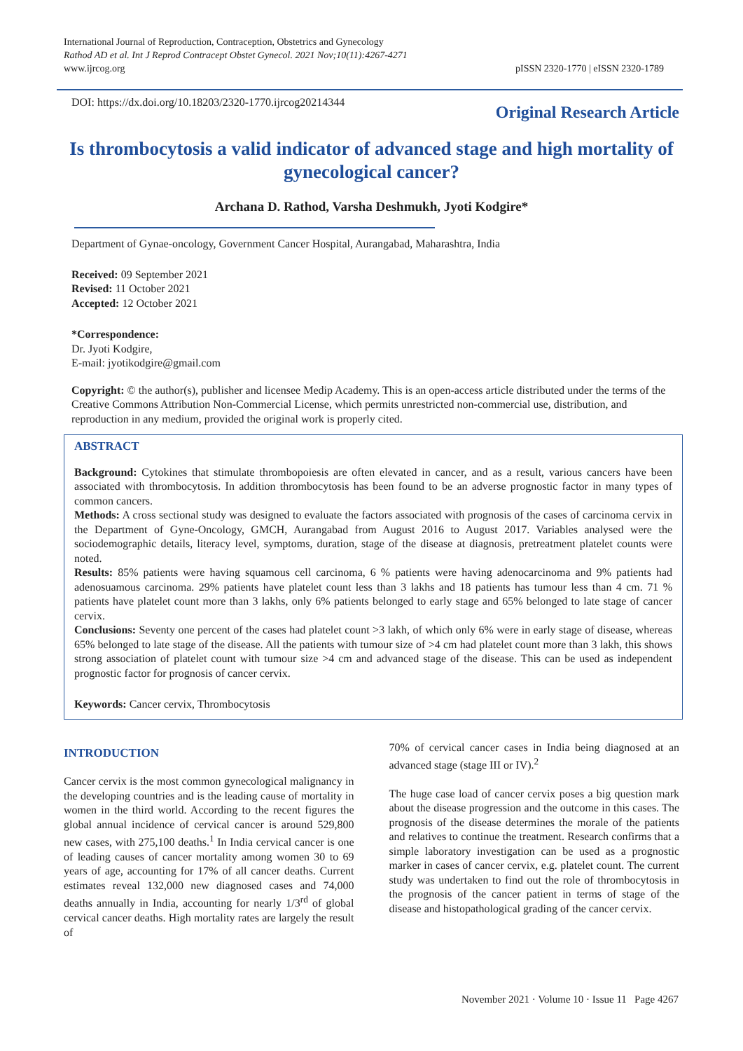International Journal of Reproduction, Contraception, Obstetrics and Gynecology
Rathod AD et al. Int J Reprod Contracept Obstet Gynecol. 2021 Nov;10(11):4267-4271
www.ijrcog.org
pISSN 2320-1770 | eISSN 2320-1789
DOI: https://dx.doi.org/10.18203/2320-1770.ijrcog20214344
Original Research Article
Is thrombocytosis a valid indicator of advanced stage and high mortality of gynecological cancer?
Archana D. Rathod, Varsha Deshmukh, Jyoti Kodgire*
Department of Gynae-oncology, Government Cancer Hospital, Aurangabad, Maharashtra, India
Received: 09 September 2021
Revised: 11 October 2021
Accepted: 12 October 2021
*Correspondence:
Dr. Jyoti Kodgire,
E-mail: jyotikodgire@gmail.com
Copyright: © the author(s), publisher and licensee Medip Academy. This is an open-access article distributed under the terms of the Creative Commons Attribution Non-Commercial License, which permits unrestricted non-commercial use, distribution, and reproduction in any medium, provided the original work is properly cited.
ABSTRACT
Background: Cytokines that stimulate thrombopoiesis are often elevated in cancer, and as a result, various cancers have been associated with thrombocytosis. In addition thrombocytosis has been found to be an adverse prognostic factor in many types of common cancers.
Methods: A cross sectional study was designed to evaluate the factors associated with prognosis of the cases of carcinoma cervix in the Department of Gyne-Oncology, GMCH, Aurangabad from August 2016 to August 2017. Variables analysed were the sociodemographic details, literacy level, symptoms, duration, stage of the disease at diagnosis, pretreatment platelet counts were noted.
Results: 85% patients were having squamous cell carcinoma, 6 % patients were having adenocarcinoma and 9% patients had adenosuamous carcinoma. 29% patients have platelet count less than 3 lakhs and 18 patients has tumour less than 4 cm. 71 % patients have platelet count more than 3 lakhs, only 6% patients belonged to early stage and 65% belonged to late stage of cancer cervix.
Conclusions: Seventy one percent of the cases had platelet count >3 lakh, of which only 6% were in early stage of disease, whereas 65% belonged to late stage of the disease. All the patients with tumour size of >4 cm had platelet count more than 3 lakh, this shows strong association of platelet count with tumour size >4 cm and advanced stage of the disease. This can be used as independent prognostic factor for prognosis of cancer cervix.
Keywords: Cancer cervix, Thrombocytosis
INTRODUCTION
Cancer cervix is the most common gynecological malignancy in the developing countries and is the leading cause of mortality in women in the third world. According to the recent figures the global annual incidence of cervical cancer is around 529,800 new cases, with 275,100 deaths.<sup>1</sup> In India cervical cancer is one of leading causes of cancer mortality among women 30 to 69 years of age, accounting for 17% of all cancer deaths. Current estimates reveal 132,000 new diagnosed cases and 74,000 deaths annually in India, accounting for nearly 1/3<sup>rd</sup> of global cervical cancer deaths. High mortality rates are largely the result of
70% of cervical cancer cases in India being diagnosed at an advanced stage (stage III or IV).<sup>2</sup>
The huge case load of cancer cervix poses a big question mark about the disease progression and the outcome in this cases. The prognosis of the disease determines the morale of the patients and relatives to continue the treatment. Research confirms that a simple laboratory investigation can be used as a prognostic marker in cases of cancer cervix, e.g. platelet count. The current study was undertaken to find out the role of thrombocytosis in the prognosis of the cancer patient in terms of stage of the disease and histopathological grading of the cancer cervix.
November 2021 · Volume 10 · Issue 11 Page 4267